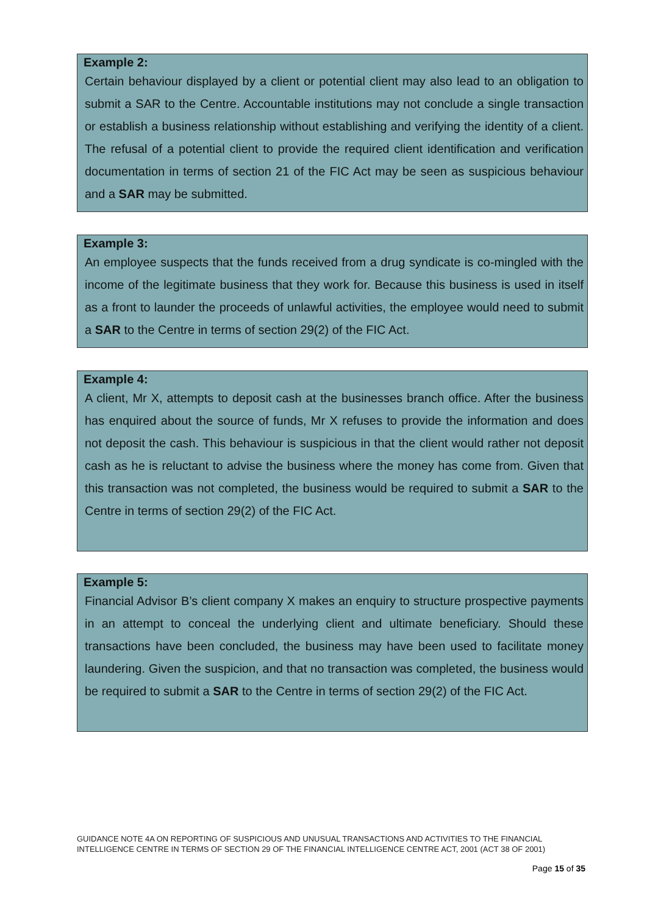Example 2:
Certain behaviour displayed by a client or potential client may also lead to an obligation to submit a SAR to the Centre. Accountable institutions may not conclude a single transaction or establish a business relationship without establishing and verifying the identity of a client. The refusal of a potential client to provide the required client identification and verification documentation in terms of section 21 of the FIC Act may be seen as suspicious behaviour and a SAR may be submitted.
Example 3:
An employee suspects that the funds received from a drug syndicate is co-mingled with the income of the legitimate business that they work for. Because this business is used in itself as a front to launder the proceeds of unlawful activities, the employee would need to submit a SAR to the Centre in terms of section 29(2) of the FIC Act.
Example 4:
A client, Mr X, attempts to deposit cash at the businesses branch office. After the business has enquired about the source of funds, Mr X refuses to provide the information and does not deposit the cash. This behaviour is suspicious in that the client would rather not deposit cash as he is reluctant to advise the business where the money has come from. Given that this transaction was not completed, the business would be required to submit a SAR to the Centre in terms of section 29(2) of the FIC Act.
Example 5:
Financial Advisor B’s client company X makes an enquiry to structure prospective payments in an attempt to conceal the underlying client and ultimate beneficiary. Should these transactions have been concluded, the business may have been used to facilitate money laundering. Given the suspicion, and that no transaction was completed, the business would be required to submit a SAR to the Centre in terms of section 29(2) of the FIC Act.
GUIDANCE NOTE 4A ON REPORTING OF SUSPICIOUS AND UNUSUAL TRANSACTIONS AND ACTIVITIES TO THE FINANCIAL INTELLIGENCE CENTRE IN TERMS OF SECTION 29 OF THE FINANCIAL INTELLIGENCE CENTRE ACT, 2001 (ACT 38 OF 2001)
Page 15 of 35